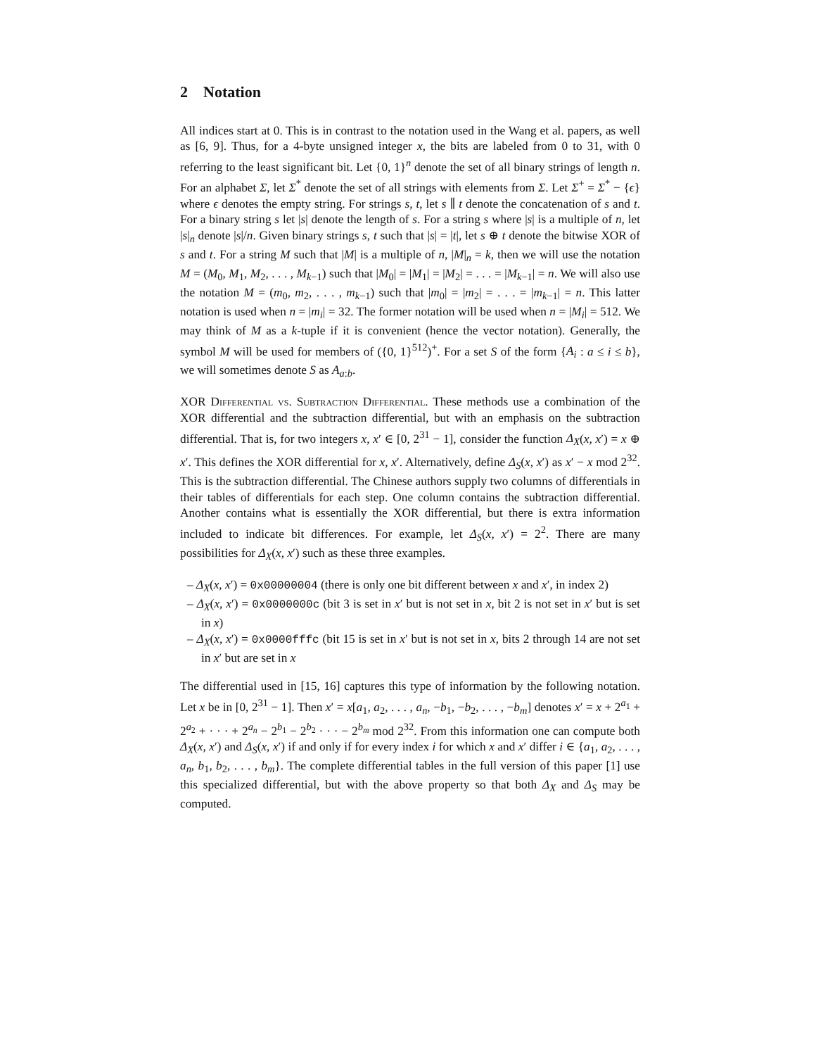2 Notation
All indices start at 0. This is in contrast to the notation used in the Wang et al. papers, as well as [6, 9]. Thus, for a 4-byte unsigned integer x, the bits are labeled from 0 to 31, with 0 referring to the least significant bit. Let {0, 1}<sup>n</sup> denote the set of all binary strings of length n. For an alphabet Σ, let Σ<sup>*</sup> denote the set of all strings with elements from Σ. Let Σ<sup>+</sup> = Σ<sup>*</sup> − {ϵ} where ϵ denotes the empty string. For strings s, t, let s ∥ t denote the concatenation of s and t. For a binary string s let |s| denote the length of s. For a string s where |s| is a multiple of n, let |s|<sub>n</sub> denote |s|/n. Given binary strings s, t such that |s| = |t|, let s ⊕ t denote the bitwise XOR of s and t. For a string M such that |M| is a multiple of n, |M|<sub>n</sub> = k, then we will use the notation M = (M<sub>0</sub>, M<sub>1</sub>, M<sub>2</sub>, . . . , M<sub>k−1</sub>) such that |M<sub>0</sub>| = |M<sub>1</sub>| = |M<sub>2</sub>| = . . . = |M<sub>k−1</sub>| = n. We will also use the notation M = (m<sub>0</sub>, m<sub>2</sub>, . . . , m<sub>k−1</sub>) such that |m<sub>0</sub>| = |m<sub>2</sub>| = . . . = |m<sub>k−1</sub>| = n. This latter notation is used when n = |m<sub>i</sub>| = 32. The former notation will be used when n = |M<sub>i</sub>| = 512. We may think of M as a k-tuple if it is convenient (hence the vector notation). Generally, the symbol M will be used for members of ({0, 1}<sup>512</sup>)<sup>+</sup>. For a set S of the form {A<sub>i</sub> : a ≤ i ≤ b}, we will sometimes denote S as A<sub>a:b</sub>.
XOR Differential vs. Subtraction Differential. These methods use a combination of the XOR differential and the subtraction differential, but with an emphasis on the subtraction differential. That is, for two integers x, x′ ∈ [0, 2<sup>31</sup> − 1], consider the function Δ<sub>X</sub>(x, x′) = x ⊕ x′. This defines the XOR differential for x, x′. Alternatively, define Δ<sub>S</sub>(x, x′) as x′ − x mod 2<sup>32</sup>. This is the subtraction differential. The Chinese authors supply two columns of differentials in their tables of differentials for each step. One column contains the subtraction differential. Another contains what is essentially the XOR differential, but there is extra information included to indicate bit differences. For example, let Δ<sub>S</sub>(x, x′) = 2<sup>2</sup>. There are many possibilities for Δ<sub>X</sub>(x, x′) such as these three examples.
– Δ<sub>X</sub>(x, x′) = 0x00000004 (there is only one bit different between x and x′, in index 2)
– Δ<sub>X</sub>(x, x′) = 0x0000000c (bit 3 is set in x′ but is not set in x, bit 2 is not set in x′ but is set in x)
– Δ<sub>X</sub>(x, x′) = 0x0000fffc (bit 15 is set in x′ but is not set in x, bits 2 through 14 are not set in x′ but are set in x
The differential used in [15, 16] captures this type of information by the following notation. Let x be in [0, 2<sup>31</sup> − 1]. Then x′ = x[a<sub>1</sub>, a<sub>2</sub>, . . . , a<sub>n</sub>, −b<sub>1</sub>, −b<sub>2</sub>, . . . , −b<sub>m</sub>] denotes x′ = x + 2<sup>a<sub>1</sub></sup> + 2<sup>a<sub>2</sub></sup> + · · · + 2<sup>a<sub>n</sub></sup> − 2<sup>b<sub>1</sub></sup> − 2<sup>b<sub>2</sub></sup> · · · − 2<sup>b<sub>m</sub></sup> mod 2<sup>32</sup>. From this information one can compute both Δ<sub>X</sub>(x, x′) and Δ<sub>S</sub>(x, x′) if and only if for every index i for which x and x′ differ i ∈ {a<sub>1</sub>, a<sub>2</sub>, . . . , a<sub>n</sub>, b<sub>1</sub>, b<sub>2</sub>, . . . , b<sub>m</sub>}. The complete differential tables in the full version of this paper [1] use this specialized differential, but with the above property so that both Δ<sub>X</sub> and Δ<sub>S</sub> may be computed.